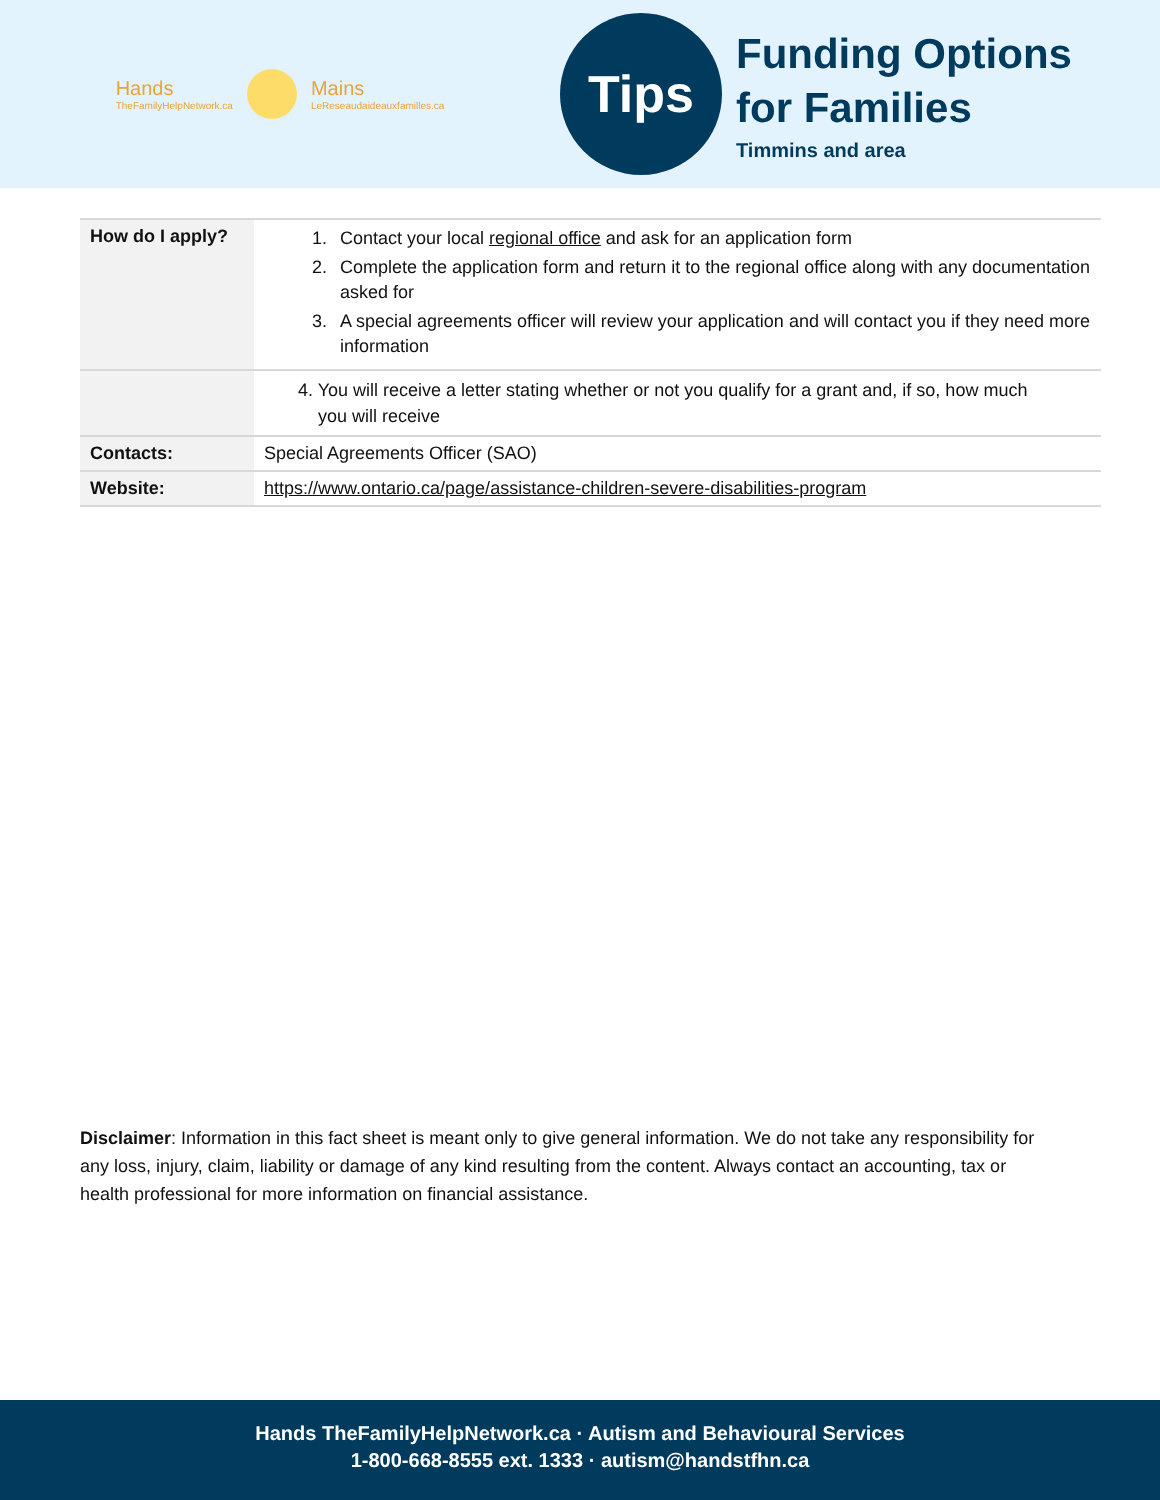Hands
TheFamilyHelpNetwork.ca
Mains
LeReseaudaideauxfamilles.ca
Tips
Funding Options
for Families
Timmins and area
| How do I apply? | 1. Contact your local regional office and ask for an application form 2. Complete the application form and return it to the regional office along with any documentation asked for 3. A special agreements officer will review your application and will contact you if they need more information |
| | 4. You will receive a letter stating whether or not you qualify for a grant and, if so, how much you will receive |
| Contacts: | Special Agreements Officer (SAO) |
| Website: | https://www.ontario.ca/page/assistance-children-severe-disabilities-program |
Disclaimer: Information in this fact sheet is meant only to give general information. We do not take any responsibility for any loss, injury, claim, liability or damage of any kind resulting from the content. Always contact an accounting, tax or health professional for more information on financial assistance.
Hands TheFamilyHelpNetwork.ca · Autism and Behavioural Services
1-800-668-8555 ext. 1333 · autism@handstfhn.ca